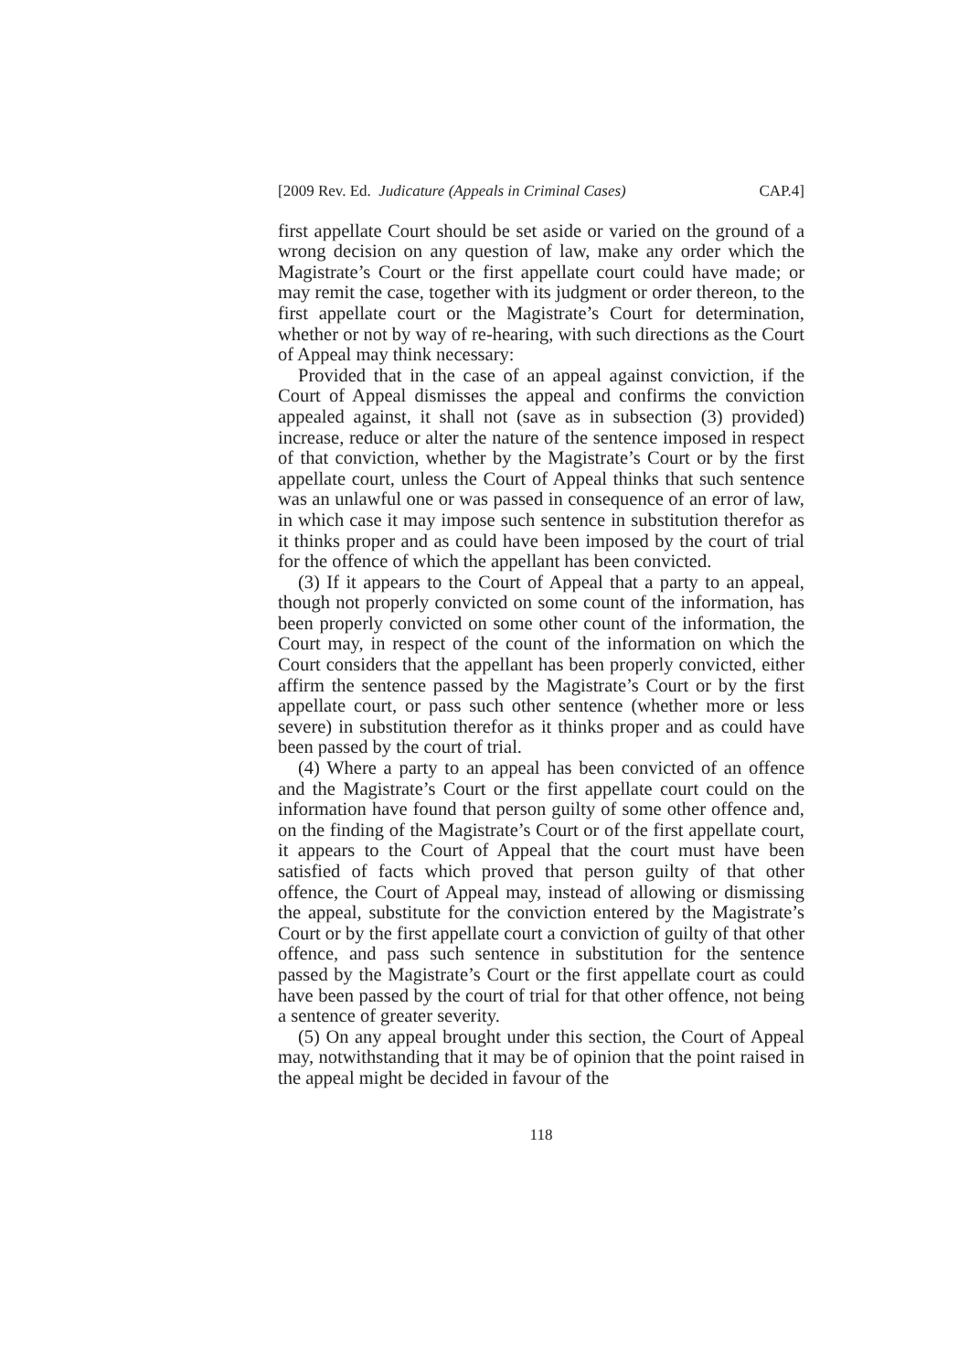[2009 Rev. Ed. Judicature (Appeals in Criminal Cases) CAP.4]
first appellate Court should be set aside or varied on the ground of a wrong decision on any question of law, make any order which the Magistrate’s Court or the first appellate court could have made; or may remit the case, together with its judgment or order thereon, to the first appellate court or the Magistrate’s Court for determination, whether or not by way of re-hearing, with such directions as the Court of Appeal may think necessary:
Provided that in the case of an appeal against conviction, if the Court of Appeal dismisses the appeal and confirms the conviction appealed against, it shall not (save as in subsection (3) provided) increase, reduce or alter the nature of the sentence imposed in respect of that conviction, whether by the Magistrate’s Court or by the first appellate court, unless the Court of Appeal thinks that such sentence was an unlawful one or was passed in consequence of an error of law, in which case it may impose such sentence in substitution therefor as it thinks proper and as could have been imposed by the court of trial for the offence of which the appellant has been convicted.
(3) If it appears to the Court of Appeal that a party to an appeal, though not properly convicted on some count of the information, has been properly convicted on some other count of the information, the Court may, in respect of the count of the information on which the Court considers that the appellant has been properly convicted, either affirm the sentence passed by the Magistrate’s Court or by the first appellate court, or pass such other sentence (whether more or less severe) in substitution therefor as it thinks proper and as could have been passed by the court of trial.
(4) Where a party to an appeal has been convicted of an offence and the Magistrate’s Court or the first appellate court could on the information have found that person guilty of some other offence and, on the finding of the Magistrate’s Court or of the first appellate court, it appears to the Court of Appeal that the court must have been satisfied of facts which proved that person guilty of that other offence, the Court of Appeal may, instead of allowing or dismissing the appeal, substitute for the conviction entered by the Magistrate’s Court or by the first appellate court a conviction of guilty of that other offence, and pass such sentence in substitution for the sentence passed by the Magistrate’s Court or the first appellate court as could have been passed by the court of trial for that other offence, not being a sentence of greater severity.
(5) On any appeal brought under this section, the Court of Appeal may, notwithstanding that it may be of opinion that the point raised in the appeal might be decided in favour of the
118